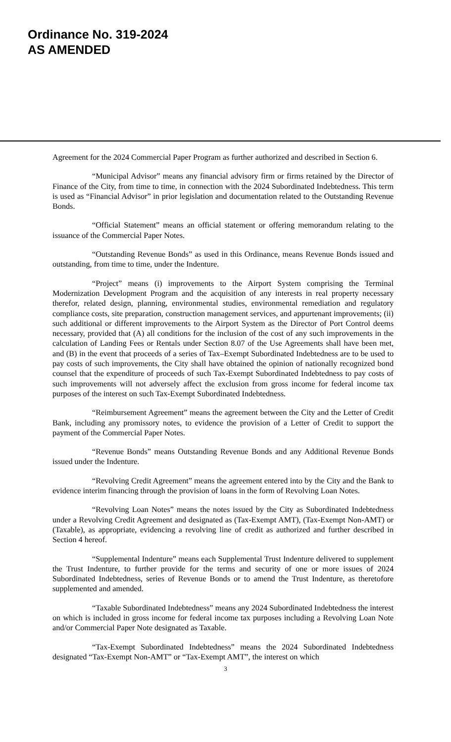Ordinance No. 319-2024
AS AMENDED
Agreement for the 2024 Commercial Paper Program as further authorized and described in Section 6.
“Municipal Advisor” means any financial advisory firm or firms retained by the Director of Finance of the City, from time to time, in connection with the 2024 Subordinated Indebtedness. This term is used as “Financial Advisor” in prior legislation and documentation related to the Outstanding Revenue Bonds.
“Official Statement” means an official statement or offering memorandum relating to the issuance of the Commercial Paper Notes.
“Outstanding Revenue Bonds” as used in this Ordinance, means Revenue Bonds issued and outstanding, from time to time, under the Indenture.
“Project” means (i) improvements to the Airport System comprising the Terminal Modernization Development Program and the acquisition of any interests in real property necessary therefor, related design, planning, environmental studies, environmental remediation and regulatory compliance costs, site preparation, construction management services, and appurtenant improvements; (ii) such additional or different improvements to the Airport System as the Director of Port Control deems necessary, provided that (A) all conditions for the inclusion of the cost of any such improvements in the calculation of Landing Fees or Rentals under Section 8.07 of the Use Agreements shall have been met, and (B) in the event that proceeds of a series of Tax–Exempt Subordinated Indebtedness are to be used to pay costs of such improvements, the City shall have obtained the opinion of nationally recognized bond counsel that the expenditure of proceeds of such Tax-Exempt Subordinated Indebtedness to pay costs of such improvements will not adversely affect the exclusion from gross income for federal income tax purposes of the interest on such Tax-Exempt Subordinated Indebtedness.
“Reimbursement Agreement” means the agreement between the City and the Letter of Credit Bank, including any promissory notes, to evidence the provision of a Letter of Credit to support the payment of the Commercial Paper Notes.
“Revenue Bonds” means Outstanding Revenue Bonds and any Additional Revenue Bonds issued under the Indenture.
“Revolving Credit Agreement” means the agreement entered into by the City and the Bank to evidence interim financing through the provision of loans in the form of Revolving Loan Notes.
“Revolving Loan Notes” means the notes issued by the City as Subordinated Indebtedness under a Revolving Credit Agreement and designated as (Tax-Exempt AMT), (Tax-Exempt Non-AMT) or (Taxable), as appropriate, evidencing a revolving line of credit as authorized and further described in Section 4 hereof.
“Supplemental Indenture” means each Supplemental Trust Indenture delivered to supplement the Trust Indenture, to further provide for the terms and security of one or more issues of 2024 Subordinated Indebtedness, series of Revenue Bonds or to amend the Trust Indenture, as theretofore supplemented and amended.
“Taxable Subordinated Indebtedness” means any 2024 Subordinated Indebtedness the interest on which is included in gross income for federal income tax purposes including a Revolving Loan Note and/or Commercial Paper Note designated as Taxable.
“Tax-Exempt Subordinated Indebtedness” means the 2024 Subordinated Indebtedness designated “Tax-Exempt Non-AMT” or “Tax-Exempt AMT”, the interest on which
3